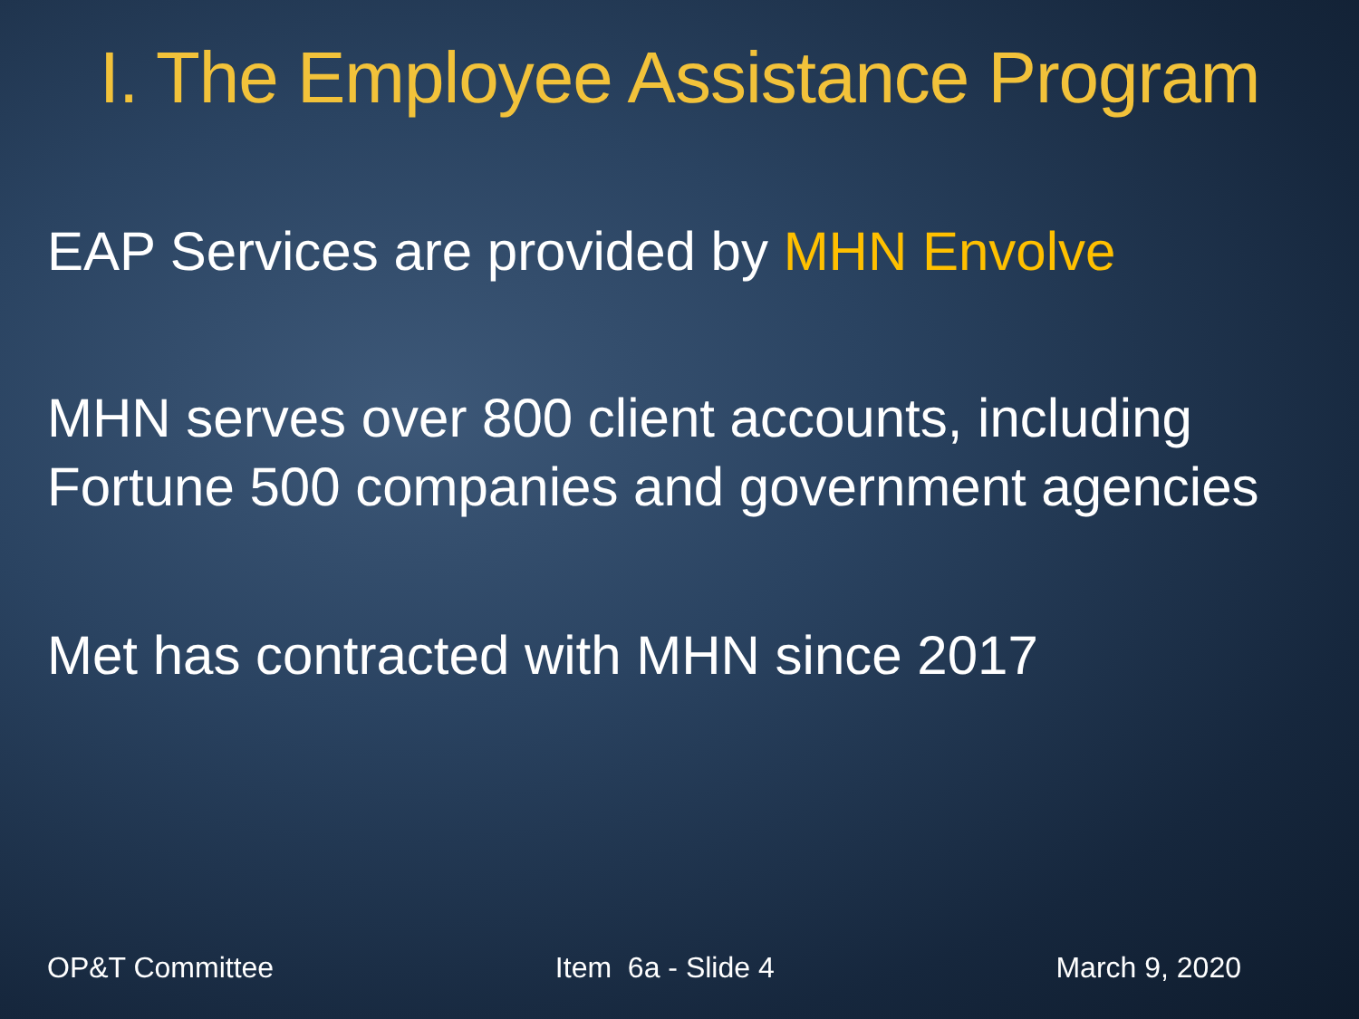I. The Employee Assistance Program
EAP Services are provided by MHN Envolve
MHN serves over 800 client accounts, including Fortune 500 companies and government agencies
Met has contracted with MHN since 2017
OP&T Committee Item 6a - Slide 4 March 9, 2020